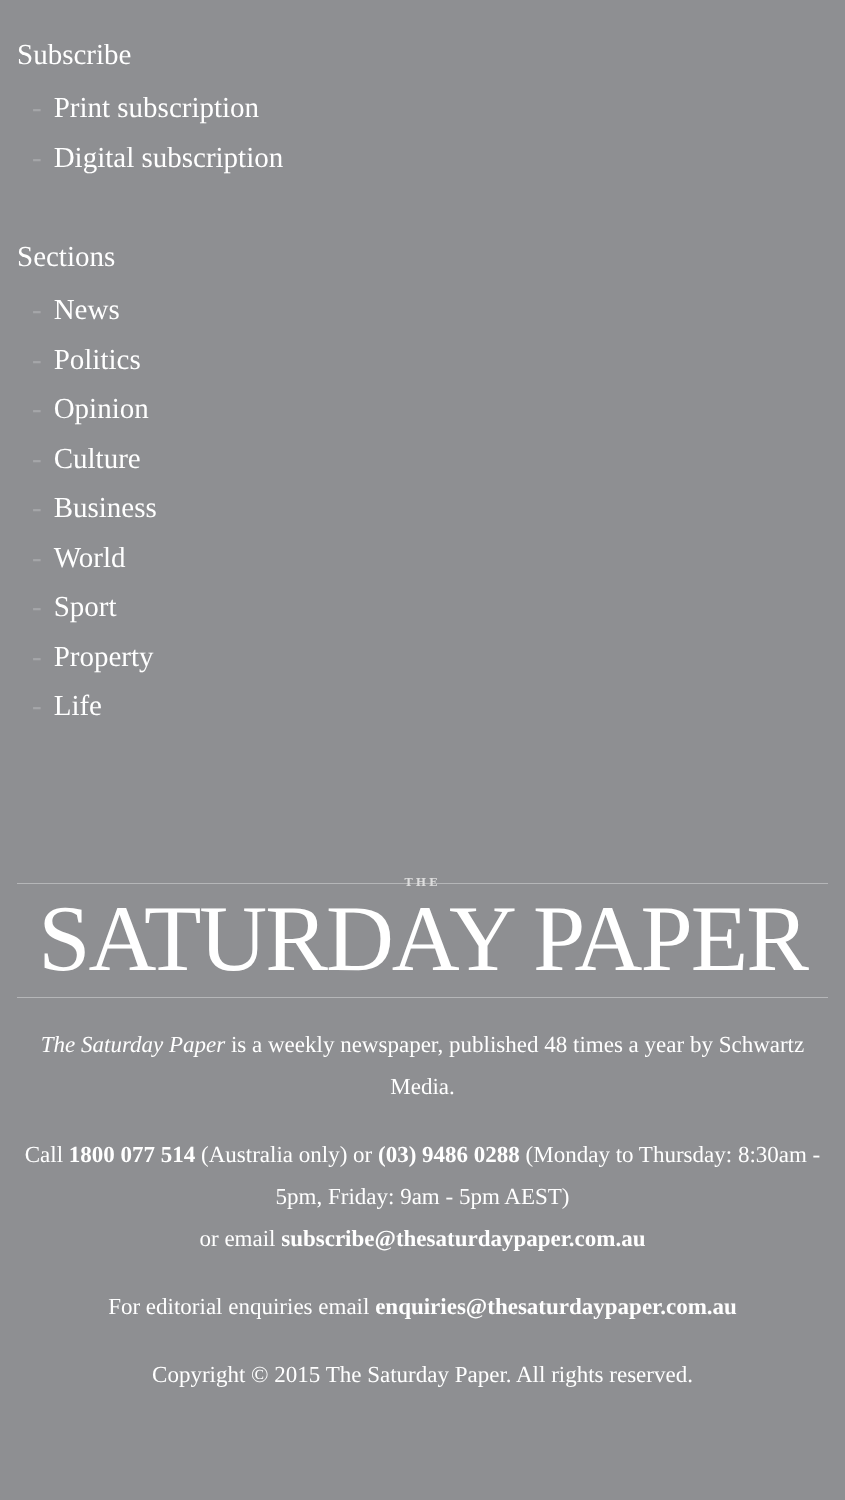Subscribe
- Print subscription
- Digital subscription
Sections
- News
- Politics
- Opinion
- Culture
- Business
- World
- Sport
- Property
- Life
THE
SATURDAY PAPER
The Saturday Paper is a weekly newspaper, published 48 times a year by Schwartz Media.
Call 1800 077 514 (Australia only) or (03) 9486 0288 (Monday to Thursday: 8:30am - 5pm, Friday: 9am - 5pm AEST)
or email subscribe@thesaturdaypaper.com.au
For editorial enquiries email enquiries@thesaturdaypaper.com.au
Copyright © 2015 The Saturday Paper. All rights reserved.